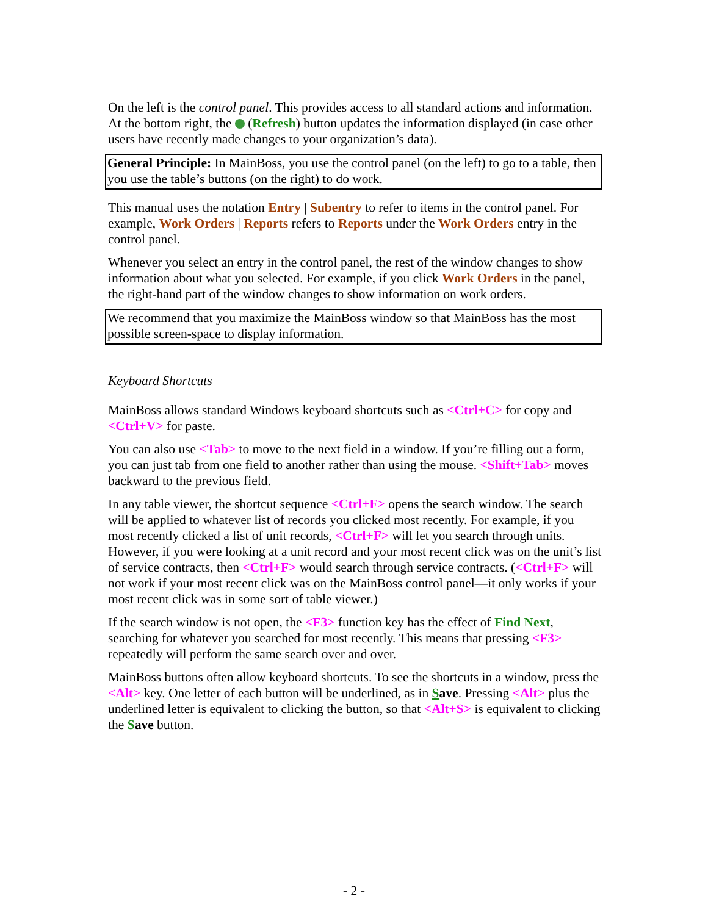On the left is the control panel. This provides access to all standard actions and information. At the bottom right, the (Refresh) button updates the information displayed (in case other users have recently made changes to your organization’s data).
General Principle: In MainBoss, you use the control panel (on the left) to go to a table, then you use the table’s buttons (on the right) to do work.
This manual uses the notation Entry | Subentry to refer to items in the control panel. For example, Work Orders | Reports refers to Reports under the Work Orders entry in the control panel.
Whenever you select an entry in the control panel, the rest of the window changes to show information about what you selected. For example, if you click Work Orders in the panel, the right-hand part of the window changes to show information on work orders.
We recommend that you maximize the MainBoss window so that MainBoss has the most possible screen-space to display information.
Keyboard Shortcuts
MainBoss allows standard Windows keyboard shortcuts such as <Ctrl+C> for copy and <Ctrl+V> for paste.
You can also use <Tab> to move to the next field in a window. If you’re filling out a form, you can just tab from one field to another rather than using the mouse. <Shift+Tab> moves backward to the previous field.
In any table viewer, the shortcut sequence <Ctrl+F> opens the search window. The search will be applied to whatever list of records you clicked most recently. For example, if you most recently clicked a list of unit records, <Ctrl+F> will let you search through units. However, if you were looking at a unit record and your most recent click was on the unit’s list of service contracts, then <Ctrl+F> would search through service contracts. (<Ctrl+F> will not work if your most recent click was on the MainBoss control panel—it only works if your most recent click was in some sort of table viewer.)
If the search window is not open, the <F3> function key has the effect of Find Next, searching for whatever you searched for most recently. This means that pressing <F3> repeatedly will perform the same search over and over.
MainBoss buttons often allow keyboard shortcuts. To see the shortcuts in a window, press the <Alt> key. One letter of each button will be underlined, as in Save. Pressing <Alt> plus the underlined letter is equivalent to clicking the button, so that <Alt+S> is equivalent to clicking the Save button.
- 2 -